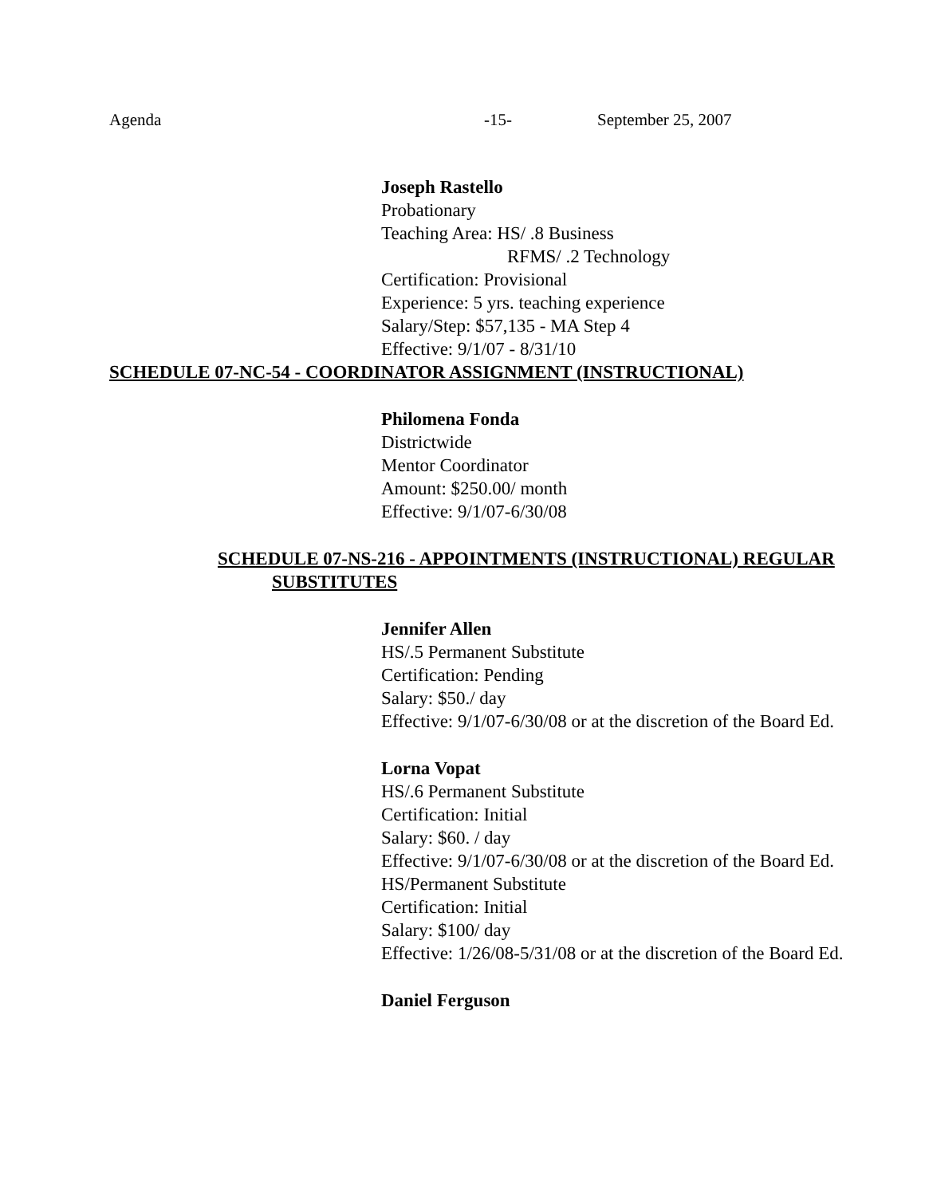Agenda -15- September 25, 2007
Joseph Rastello
Probationary
Teaching Area: HS/ .8 Business
RFMS/ .2 Technology
Certification: Provisional
Experience: 5 yrs. teaching experience
Salary/Step: $57,135 - MA Step 4
Effective: 9/1/07 - 8/31/10
SCHEDULE 07-NC-54 - COORDINATOR ASSIGNMENT (INSTRUCTIONAL)
Philomena Fonda
Districtwide
Mentor Coordinator
Amount: $250.00/ month
Effective: 9/1/07-6/30/08
SCHEDULE 07-NS-216 - APPOINTMENTS (INSTRUCTIONAL) REGULAR
SUBSTITUTES
Jennifer Allen
HS/.5 Permanent Substitute
Certification: Pending
Salary: $50./ day
Effective: 9/1/07-6/30/08 or at the discretion of the Board Ed.
Lorna Vopat
HS/.6 Permanent Substitute
Certification: Initial
Salary: $60. / day
Effective: 9/1/07-6/30/08 or at the discretion of the Board Ed.
HS/Permanent Substitute
Certification: Initial
Salary: $100/ day
Effective: 1/26/08-5/31/08 or at the discretion of the Board Ed.
Daniel Ferguson